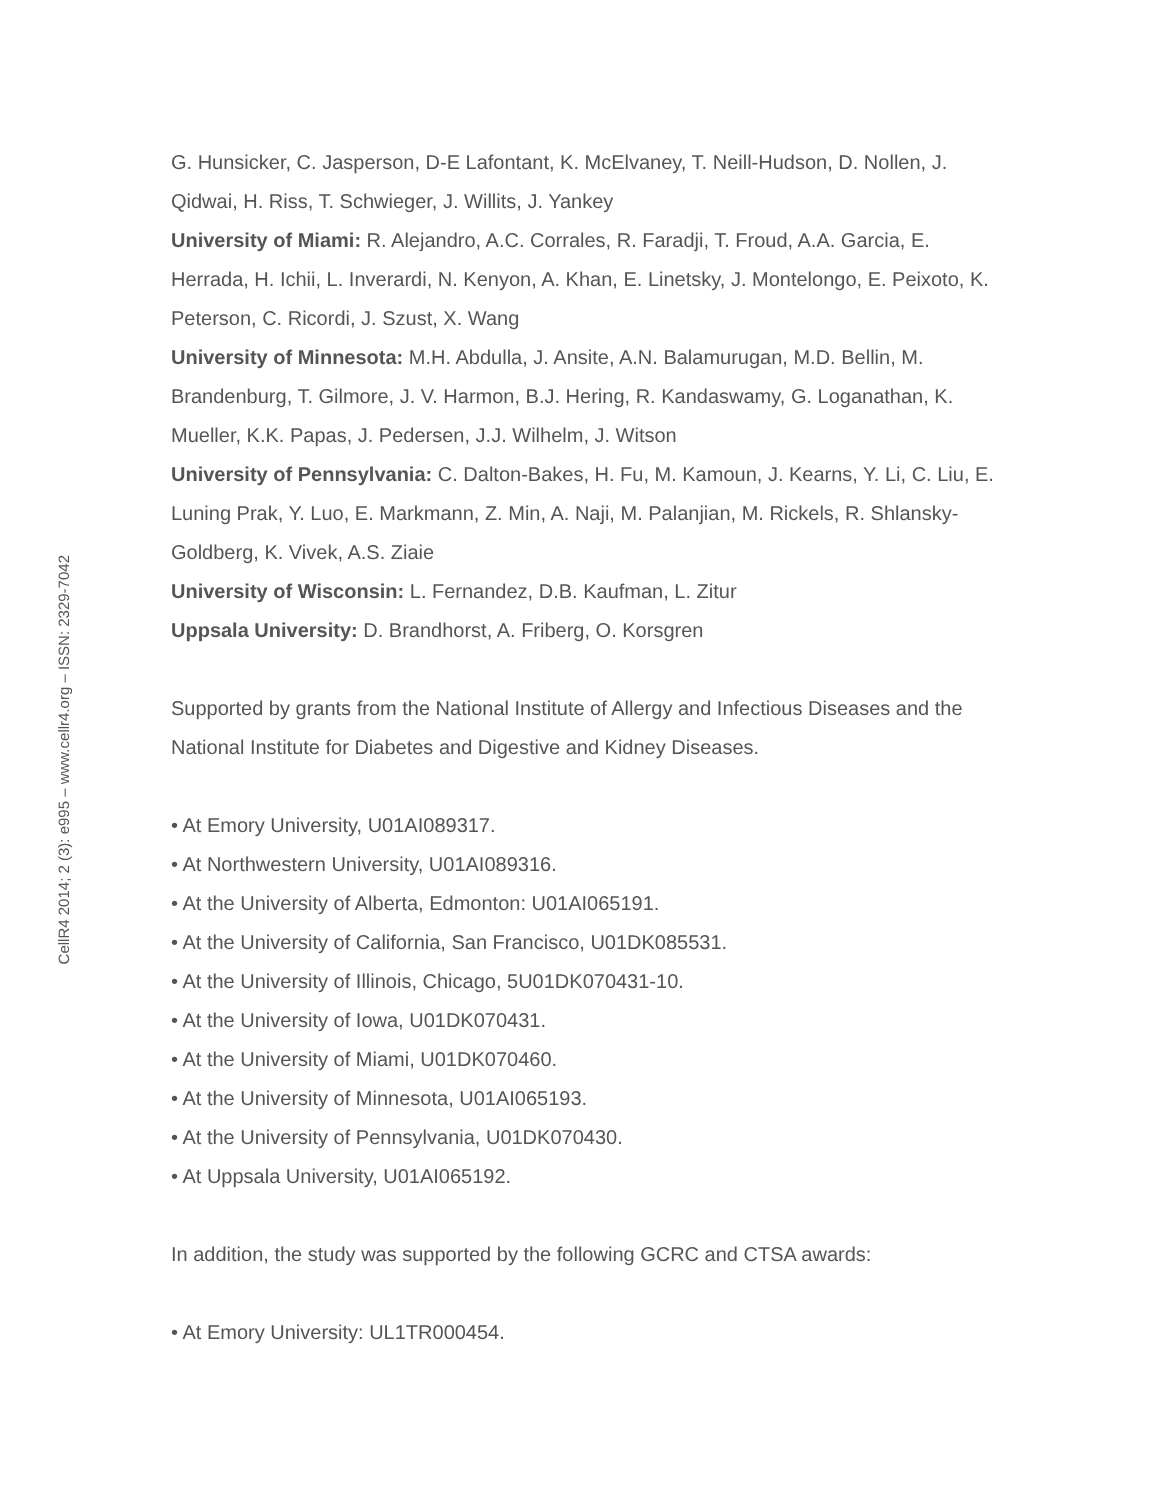CellR4 2014; 2 (3): e995 – www.cellr4.org – ISSN: 2329-7042
G. Hunsicker, C. Jasperson, D-E Lafontant, K. McElvaney, T. Neill-Hudson, D. Nollen, J. Qidwai, H. Riss, T. Schwieger, J. Willits, J. Yankey
University of Miami: R. Alejandro, A.C. Corrales, R. Faradji, T. Froud, A.A. Garcia, E. Herrada, H. Ichii, L. Inverardi, N. Kenyon, A. Khan, E. Linetsky, J. Montelongo, E. Peixoto, K. Peterson, C. Ricordi, J. Szust, X. Wang
University of Minnesota: M.H. Abdulla, J. Ansite, A.N. Balamurugan, M.D. Bellin, M. Brandenburg, T. Gilmore, J. V. Harmon, B.J. Hering, R. Kandaswamy, G. Loganathan, K. Mueller, K.K. Papas, J. Pedersen, J.J. Wilhelm, J. Witson
University of Pennsylvania: C. Dalton-Bakes, H. Fu, M. Kamoun, J. Kearns, Y. Li, C. Liu, E. Luning Prak, Y. Luo, E. Markmann, Z. Min, A. Naji, M. Palanjian, M. Rickels, R. Shlansky-Goldberg, K. Vivek, A.S. Ziaie
University of Wisconsin: L. Fernandez, D.B. Kaufman, L. Zitur
Uppsala University: D. Brandhorst, A. Friberg, O. Korsgren
Supported by grants from the National Institute of Allergy and Infectious Diseases and the National Institute for Diabetes and Digestive and Kidney Diseases.
• At Emory University, U01AI089317.
• At Northwestern University, U01AI089316.
• At the University of Alberta, Edmonton: U01AI065191.
• At the University of California, San Francisco, U01DK085531.
• At the University of Illinois, Chicago, 5U01DK070431-10.
• At the University of Iowa, U01DK070431.
• At the University of Miami, U01DK070460.
• At the University of Minnesota, U01AI065193.
• At the University of Pennsylvania, U01DK070430.
• At Uppsala University, U01AI065192.
In addition, the study was supported by the following GCRC and CTSA awards:
• At Emory University: UL1TR000454.